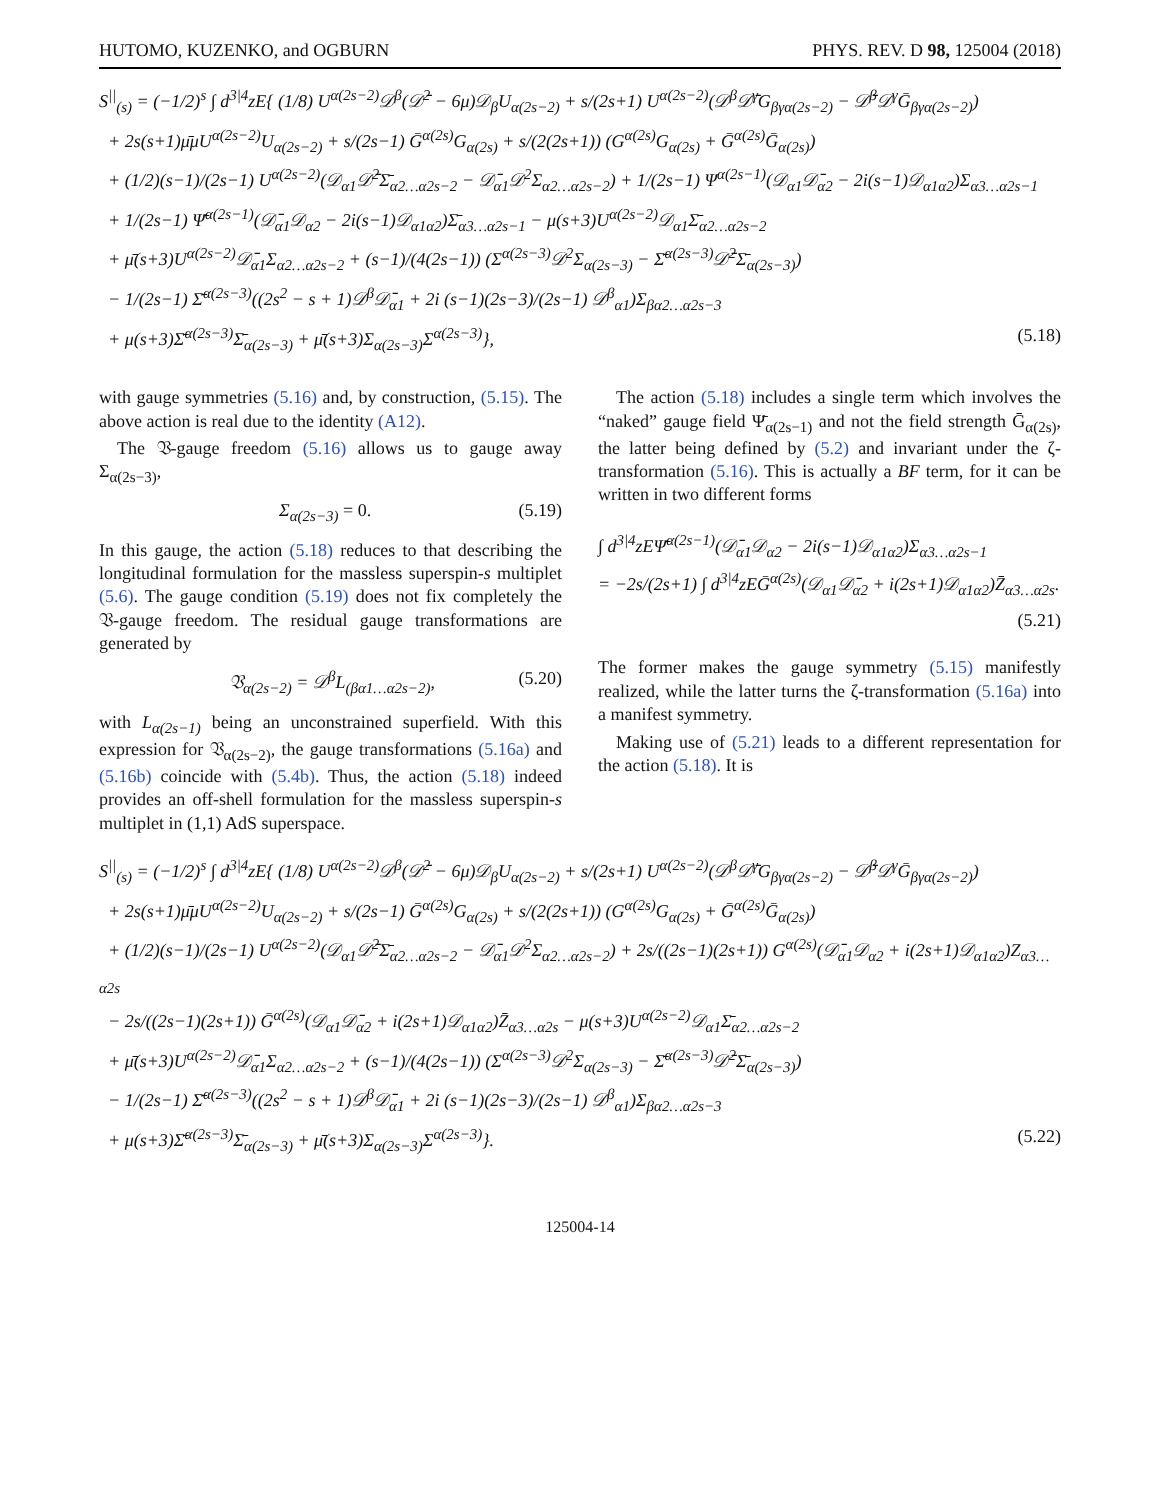HUTOMO, KUZENKO, and OGBURN PHYS. REV. D 98, 125004 (2018)
S<sup>||</sup><sub>(s)</sub> = (−1/2)<sup>s</sup> ∫ d<sup>3|4</sup>zE{ (1/8) U<sup>α(2s−2)</sup>𝒟<sup>β</sup>(𝒟̄<sup>2</sup> − 6μ)𝒟<sub>β</sub>U<sub>α(2s−2)</sub> + s/(2s+1) U<sup>α(2s−2)</sup>(𝒟<sup>β</sup>𝒟̄<sup>γ</sup>G<sub>βγα(2s−2)</sub> − 𝒟̄<sup>β</sup>𝒟<sup>γ</sup>Ḡ<sub>βγα(2s−2)</sub>)
+ 2s(s+1)μ̄μU<sup>α(2s−2)</sup>U<sub>α(2s−2)</sub> + s/(2s−1) Ḡ<sup>α(2s)</sup>G<sub>α(2s)</sub> + s/(2(2s+1)) (G<sup>α(2s)</sup>G<sub>α(2s)</sub> + Ḡ<sup>α(2s)</sup>Ḡ<sub>α(2s)</sub>)
+ (1/2)(s−1)/(2s−1) U<sup>α(2s−2)</sup>(𝒟<sub>α1</sub>𝒟̄<sup>2</sup>Σ̄<sub>α2…α2s−2</sub> − 𝒟̄<sub>α1</sub>𝒟<sup>2</sup>Σ<sub>α2…α2s−2</sub>) + 1/(2s−1) Ψ<sup>α(2s−1)</sup>(𝒟<sub>α1</sub>𝒟̄<sub>α2</sub> − 2i(s−1)𝒟<sub>α1α2</sub>)Σ<sub>α3…α2s−1</sub>
+ 1/(2s−1) Ψ̄<sup>α(2s−1)</sup>(𝒟̄<sub>α1</sub>𝒟<sub>α2</sub> − 2i(s−1)𝒟<sub>α1α2</sub>)Σ̄<sub>α3…α2s−1</sub> − μ(s+3)U<sup>α(2s−2)</sup>𝒟<sub>α1</sub>Σ̄<sub>α2…α2s−2</sub>
+ μ̄(s+3)U<sup>α(2s−2)</sup>𝒟̄<sub>α1</sub>Σ<sub>α2…α2s−2</sub> + (s−1)/(4(2s−1)) (Σ<sup>α(2s−3)</sup>𝒟<sup>2</sup>Σ<sub>α(2s−3)</sub> − Σ̄<sup>α(2s−3)</sup>𝒟̄<sup>2</sup>Σ̄<sub>α(2s−3)</sub>)
− 1/(2s−1) Σ̄<sup>α(2s−3)</sup>((2s<sup>2</sup> − s + 1)𝒟<sup>β</sup>𝒟̄<sub>α1</sub> + 2i (s−1)(2s−3)/(2s−1) 𝒟<sup>β</sup><sub>α1</sub>)Σ<sub>βα2…α2s−3</sub>
+ μ(s+3)Σ̄<sup>α(2s−3)</sup>Σ̄<sub>α(2s−3)</sub> + μ̄(s+3)Σ<sub>α(2s−3)</sub>Σ<sup>α(2s−3)</sup>}, (5.18)
with gauge symmetries (5.16) and, by construction, (5.15). The above action is real due to the identity (A12).
The 𝔙-gauge freedom (5.16) allows us to gauge away Σ<sub>α(2s−3)</sub>,
Σ<sub>α(2s−3)</sub> = 0. (5.19)
In this gauge, the action (5.18) reduces to that describing the longitudinal formulation for the massless superspin-s multiplet (5.6). The gauge condition (5.19) does not fix completely the 𝔙-gauge freedom. The residual gauge transformations are generated by
𝔙<sub>α(2s−2)</sub> = 𝒟<sup>β</sup>L<sub>(βα1…α2s−2)</sub>, (5.20)
with L<sub>α(2s−1)</sub> being an unconstrained superfield. With this expression for 𝔙<sub>α(2s−2)</sub>, the gauge transformations (5.16a) and (5.16b) coincide with (5.4b). Thus, the action (5.18) indeed provides an off-shell formulation for the massless superspin-s multiplet in (1,1) AdS superspace.
The action (5.18) includes a single term which involves the “naked” gauge field Ψ̄<sub>α(2s−1)</sub> and not the field strength Ḡ<sub>α(2s)</sub>, the latter being defined by (5.2) and invariant under the ζ-transformation (5.16). This is actually a BF term, for it can be written in two different forms
∫ d<sup>3|4</sup>zEΨ̄<sup>α(2s−1)</sup>(𝒟̄<sub>α1</sub>𝒟<sub>α2</sub> − 2i(s−1)𝒟<sub>α1α2</sub>)Σ<sub>α3…α2s−1</sub>
= −2s/(2s+1) ∫ d<sup>3|4</sup>zEḠ<sup>α(2s)</sup>(𝒟<sub>α1</sub>𝒟̄<sub>α2</sub> + i(2s+1)𝒟<sub>α1α2</sub>)Z̄<sub>α3…α2s</sub>.
(5.21)
The former makes the gauge symmetry (5.15) manifestly realized, while the latter turns the ζ-transformation (5.16a) into a manifest symmetry.
Making use of (5.21) leads to a different representation for the action (5.18). It is
S<sup>||</sup><sub>(s)</sub> = (−1/2)<sup>s</sup> ∫ d<sup>3|4</sup>zE{ (1/8) U<sup>α(2s−2)</sup>𝒟<sup>β</sup>(𝒟̄<sup>2</sup> − 6μ)𝒟<sub>β</sub>U<sub>α(2s−2)</sub> + s/(2s+1) U<sup>α(2s−2)</sup>(𝒟<sup>β</sup>𝒟̄<sup>γ</sup>G<sub>βγα(2s−2)</sub> − 𝒟̄<sup>β</sup>𝒟<sup>γ</sup>Ḡ<sub>βγα(2s−2)</sub>)
+ 2s(s+1)μ̄μU<sup>α(2s−2)</sup>U<sub>α(2s−2)</sub> + s/(2s−1) Ḡ<sup>α(2s)</sup>G<sub>α(2s)</sub> + s/(2(2s+1)) (G<sup>α(2s)</sup>G<sub>α(2s)</sub> + Ḡ<sup>α(2s)</sup>Ḡ<sub>α(2s)</sub>)
+ (1/2)(s−1)/(2s−1) U<sup>α(2s−2)</sup>(𝒟<sub>α1</sub>𝒟̄<sup>2</sup>Σ̄<sub>α2…α2s−2</sub> − 𝒟̄<sub>α1</sub>𝒟<sup>2</sup>Σ<sub>α2…α2s−2</sub>) + 2s/((2s−1)(2s+1)) G<sup>α(2s)</sup>(𝒟̄<sub>α1</sub>𝒟<sub>α2</sub> + i(2s+1)𝒟<sub>α1α2</sub>)Z<sub>α3…α2s</sub>
− 2s/((2s−1)(2s+1)) Ḡ<sup>α(2s)</sup>(𝒟<sub>α1</sub>𝒟̄<sub>α2</sub> + i(2s+1)𝒟<sub>α1α2</sub>)Z̄<sub>α3…α2s</sub> − μ(s+3)U<sup>α(2s−2)</sup>𝒟<sub>α1</sub>Σ̄<sub>α2…α2s−2</sub>
+ μ̄(s+3)U<sup>α(2s−2)</sup>𝒟̄<sub>α1</sub>Σ<sub>α2…α2s−2</sub> + (s−1)/(4(2s−1)) (Σ<sup>α(2s−3)</sup>𝒟<sup>2</sup>Σ<sub>α(2s−3)</sub> − Σ̄<sup>α(2s−3)</sup>𝒟̄<sup>2</sup>Σ̄<sub>α(2s−3)</sub>)
− 1/(2s−1) Σ̄<sup>α(2s−3)</sup>((2s<sup>2</sup> − s + 1)𝒟<sup>β</sup>𝒟̄<sub>α1</sub> + 2i (s−1)(2s−3)/(2s−1) 𝒟<sup>β</sup><sub>α1</sub>)Σ<sub>βα2…α2s−3</sub>
+ μ(s+3)Σ̄<sup>α(2s−3)</sup>Σ̄<sub>α(2s−3)</sub> + μ̄(s+3)Σ<sub>α(2s−3)</sub>Σ<sup>α(2s−3)</sup>}. (5.22)
125004-14